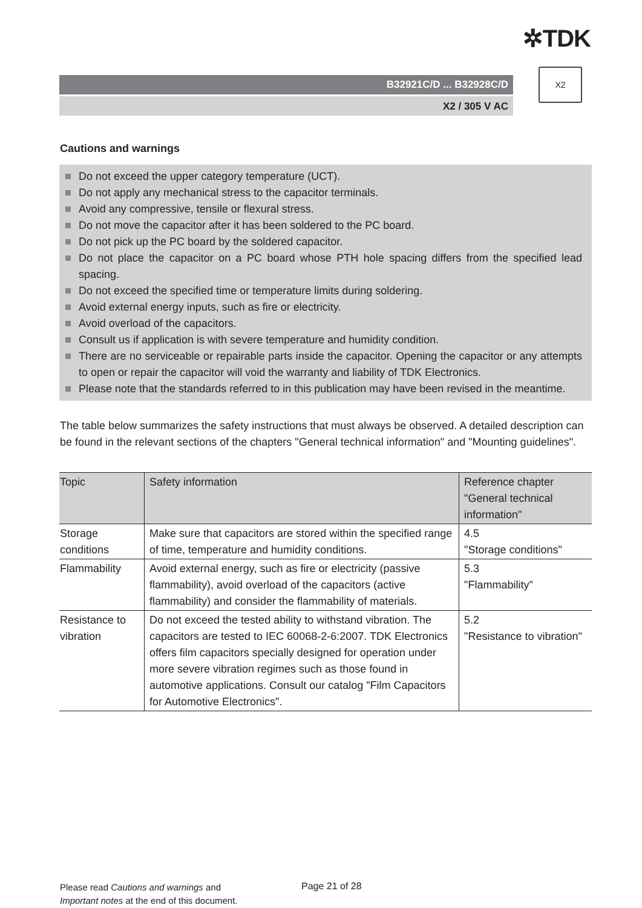✲TDK
B32921C/D ... B32928C/D
X2 / 305 V AC
X2
Cautions and warnings
Do not exceed the upper category temperature (UCT).
Do not apply any mechanical stress to the capacitor terminals.
Avoid any compressive, tensile or flexural stress.
Do not move the capacitor after it has been soldered to the PC board.
Do not pick up the PC board by the soldered capacitor.
Do not place the capacitor on a PC board whose PTH hole spacing differs from the specified lead spacing.
Do not exceed the specified time or temperature limits during soldering.
Avoid external energy inputs, such as fire or electricity.
Avoid overload of the capacitors.
Consult us if application is with severe temperature and humidity condition.
There are no serviceable or repairable parts inside the capacitor. Opening the capacitor or any attempts to open or repair the capacitor will void the warranty and liability of TDK Electronics.
Please note that the standards referred to in this publication may have been revised in the meantime.
The table below summarizes the safety instructions that must always be observed. A detailed description can be found in the relevant sections of the chapters "General technical information" and "Mounting guidelines".
| Topic | Safety information | Reference chapter "General technical information" |
| --- | --- | --- |
| Storage conditions | Make sure that capacitors are stored within the specified range of time, temperature and humidity conditions. | 4.5 "Storage conditions" |
| Flammability | Avoid external energy, such as fire or electricity (passive flammability), avoid overload of the capacitors (active flammability) and consider the flammability of materials. | 5.3 "Flammability" |
| Resistance to vibration | Do not exceed the tested ability to withstand vibration. The capacitors are tested to IEC 60068-2-6:2007. TDK Electronics offers film capacitors specially designed for operation under more severe vibration regimes such as those found in automotive applications. Consult our catalog "Film Capacitors for Automotive Electronics". | 5.2 "Resistance to vibration" |
Please read Cautions and warnings and
Important notes at the end of this document.
Page 21 of 28